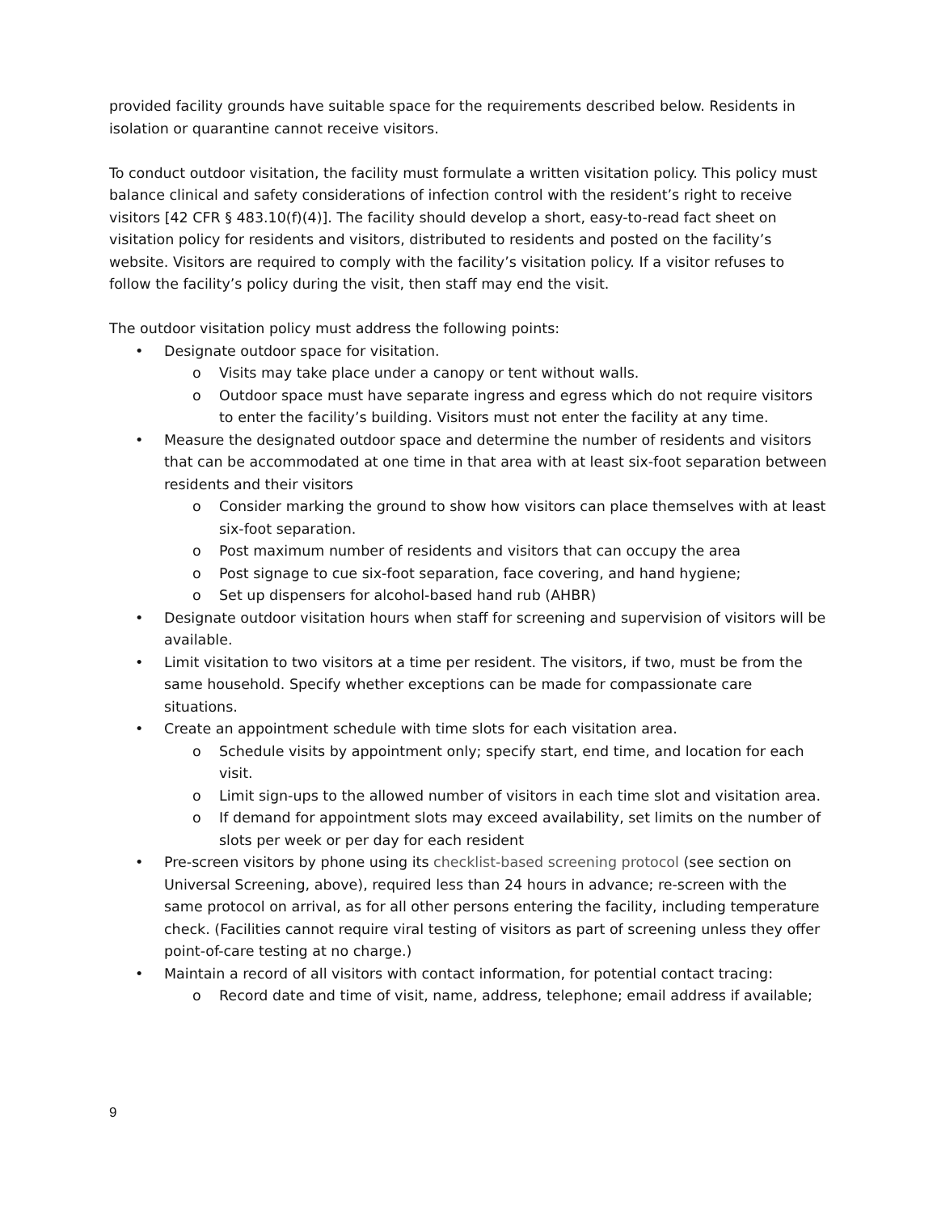provided facility grounds have suitable space for the requirements described below. Residents in isolation or quarantine cannot receive visitors.
To conduct outdoor visitation, the facility must formulate a written visitation policy. This policy must balance clinical and safety considerations of infection control with the resident’s right to receive visitors [42 CFR § 483.10(f)(4)]. The facility should develop a short, easy-to-read fact sheet on visitation policy for residents and visitors, distributed to residents and posted on the facility’s website. Visitors are required to comply with the facility’s visitation policy. If a visitor refuses to follow the facility’s policy during the visit, then staff may end the visit.
The outdoor visitation policy must address the following points:
• Designate outdoor space for visitation.
o Visits may take place under a canopy or tent without walls.
o Outdoor space must have separate ingress and egress which do not require visitors to enter the facility’s building. Visitors must not enter the facility at any time.
• Measure the designated outdoor space and determine the number of residents and visitors that can be accommodated at one time in that area with at least six-foot separation between residents and their visitors
o Consider marking the ground to show how visitors can place themselves with at least six-foot separation.
o Post maximum number of residents and visitors that can occupy the area
o Post signage to cue six-foot separation, face covering, and hand hygiene;
o Set up dispensers for alcohol-based hand rub (AHBR)
• Designate outdoor visitation hours when staff for screening and supervision of visitors will be available.
• Limit visitation to two visitors at a time per resident. The visitors, if two, must be from the same household. Specify whether exceptions can be made for compassionate care situations.
• Create an appointment schedule with time slots for each visitation area.
o Schedule visits by appointment only; specify start, end time, and location for each visit.
o Limit sign-ups to the allowed number of visitors in each time slot and visitation area.
o If demand for appointment slots may exceed availability, set limits on the number of slots per week or per day for each resident
• Pre-screen visitors by phone using its checklist-based screening protocol (see section on Universal Screening, above), required less than 24 hours in advance; re-screen with the same protocol on arrival, as for all other persons entering the facility, including temperature check. (Facilities cannot require viral testing of visitors as part of screening unless they offer point-of-care testing at no charge.)
• Maintain a record of all visitors with contact information, for potential contact tracing:
o Record date and time of visit, name, address, telephone; email address if available;
9